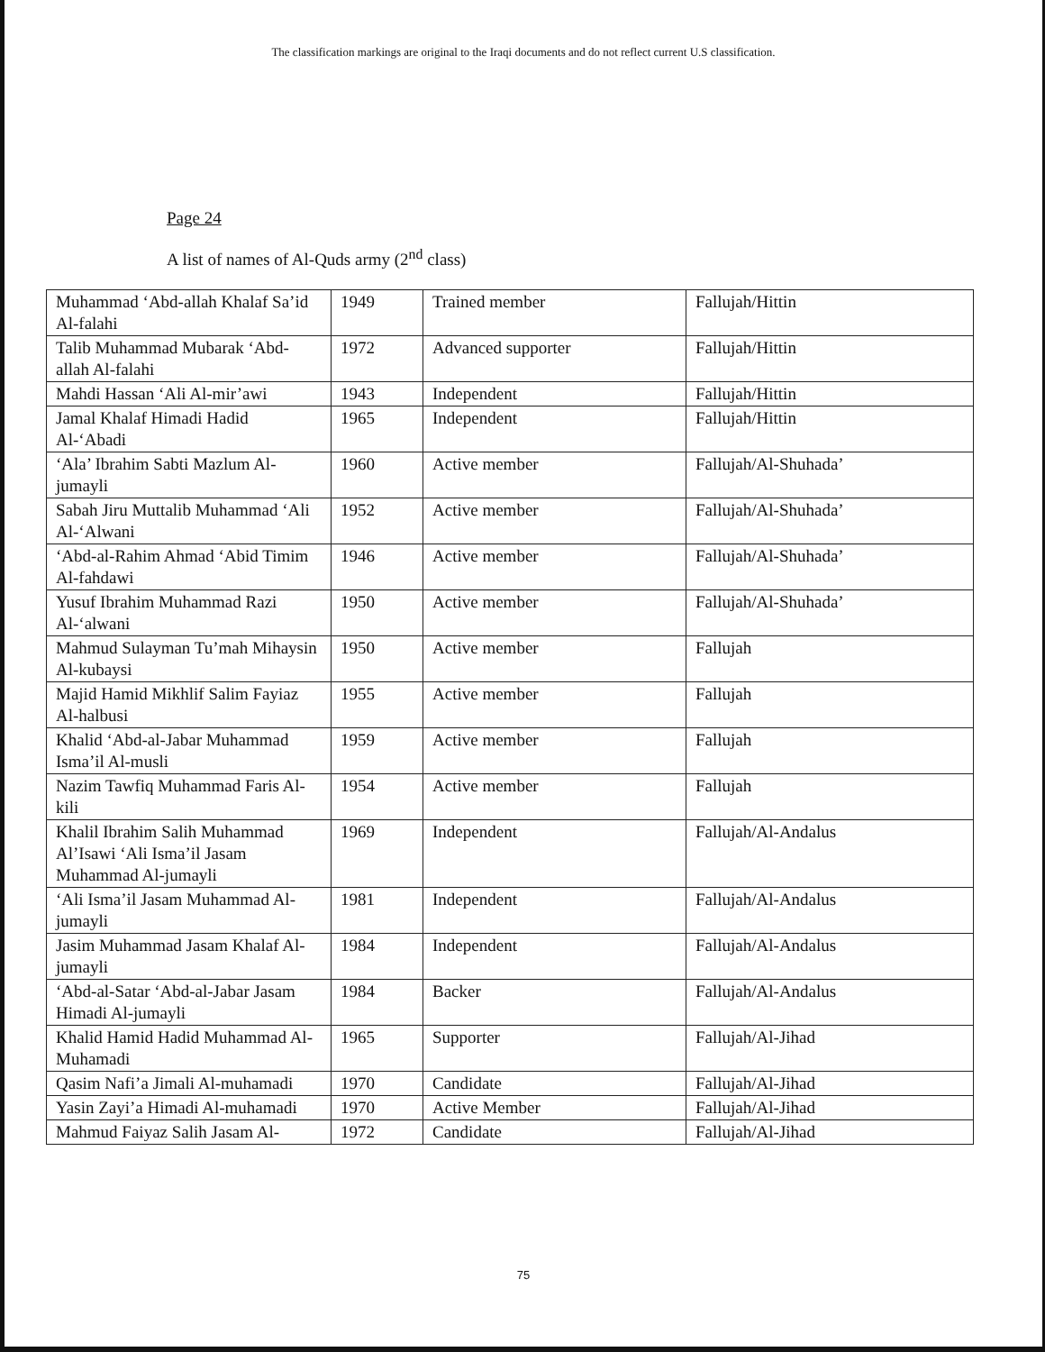The classification markings are original to the Iraqi documents and do not reflect current U.S classification.
Page 24
A list of names of Al-Quds army (2<sup>nd</sup> class)
| Muhammad ‘Abd-allah Khalaf Sa’id Al-falahi | 1949 | Trained member | Fallujah/Hittin |
| Talib Muhammad Mubarak ‘Abd-allah Al-falahi | 1972 | Advanced supporter | Fallujah/Hittin |
| Mahdi Hassan ‘Ali Al-mir’awi | 1943 | Independent | Fallujah/Hittin |
| Jamal Khalaf Himadi Hadid Al-‘Abadi | 1965 | Independent | Fallujah/Hittin |
| ‘Ala’ Ibrahim Sabti Mazlum Al-jumayli | 1960 | Active member | Fallujah/Al-Shuhada’ |
| Sabah Jiru Muttalib Muhammad ‘Ali Al-‘Alwani | 1952 | Active member | Fallujah/Al-Shuhada’ |
| ‘Abd-al-Rahim Ahmad ‘Abid Timim Al-fahdawi | 1946 | Active member | Fallujah/Al-Shuhada’ |
| Yusuf Ibrahim Muhammad Razi Al-‘alwani | 1950 | Active member | Fallujah/Al-Shuhada’ |
| Mahmud Sulayman Tu’mah Mihaysin Al-kubaysi | 1950 | Active member | Fallujah |
| Majid Hamid Mikhlif Salim Fayiaz Al-halbusi | 1955 | Active member | Fallujah |
| Khalid ‘Abd-al-Jabar Muhammad Isma’il Al-musli | 1959 | Active member | Fallujah |
| Nazim Tawfiq Muhammad Faris Al-kili | 1954 | Active member | Fallujah |
| Khalil Ibrahim Salih Muhammad Al’Isawi ‘Ali Isma’il Jasam Muhammad Al-jumayli | 1969 | Independent | Fallujah/Al-Andalus |
| ‘Ali Isma’il Jasam Muhammad Al-jumayli | 1981 | Independent | Fallujah/Al-Andalus |
| Jasim Muhammad Jasam Khalaf Al-jumayli | 1984 | Independent | Fallujah/Al-Andalus |
| ‘Abd-al-Satar ‘Abd-al-Jabar Jasam Himadi Al-jumayli | 1984 | Backer | Fallujah/Al-Andalus |
| Khalid Hamid Hadid Muhammad Al-Muhamadi | 1965 | Supporter | Fallujah/Al-Jihad |
| Qasim Nafi’a Jimali Al-muhamadi | 1970 | Candidate | Fallujah/Al-Jihad |
| Yasin Zayi’a Himadi Al-muhamadi | 1970 | Active Member | Fallujah/Al-Jihad |
| Mahmud Faiyaz Salih Jasam Al- | 1972 | Candidate | Fallujah/Al-Jihad |
75